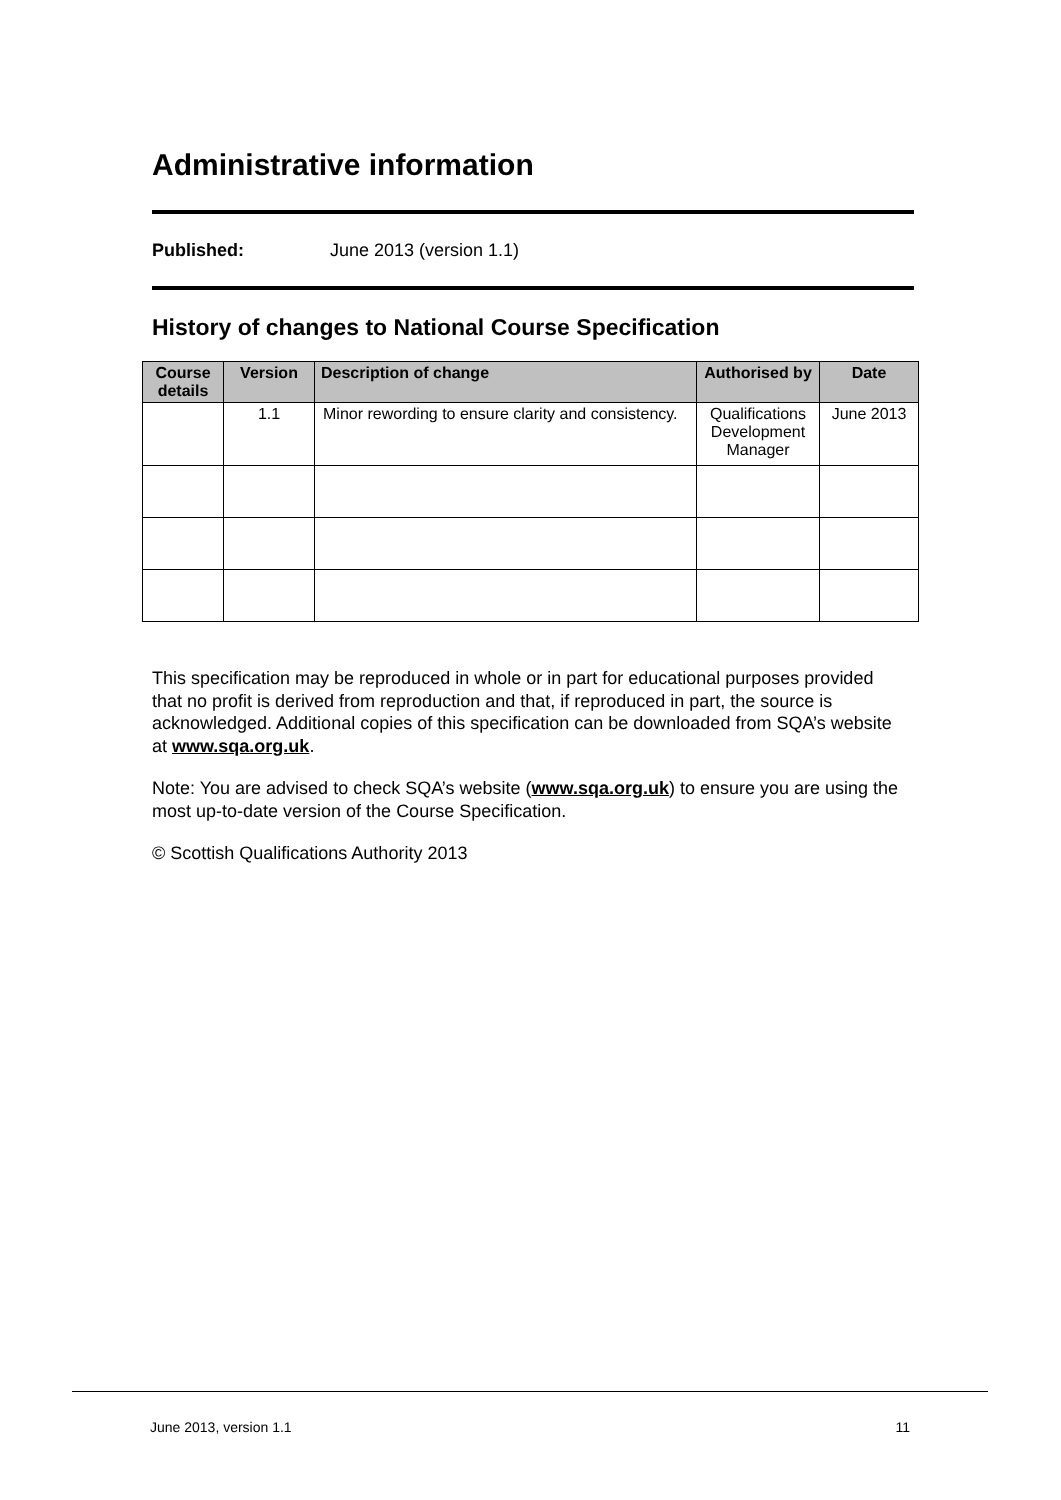Administrative information
Published: June 2013 (version 1.1)
History of changes to National Course Specification
| Course details | Version | Description of change | Authorised by | Date |
| --- | --- | --- | --- | --- |
| | 1.1 | Minor rewording to ensure clarity and consistency. | Qualifications Development Manager | June 2013 |
This specification may be reproduced in whole or in part for educational purposes provided that no profit is derived from reproduction and that, if reproduced in part, the source is acknowledged. Additional copies of this specification can be downloaded from SQA’s website at www.sqa.org.uk.
Note: You are advised to check SQA’s website (www.sqa.org.uk) to ensure you are using the most up-to-date version of the Course Specification.
© Scottish Qualifications Authority 2013
June 2013, version 1.1 11